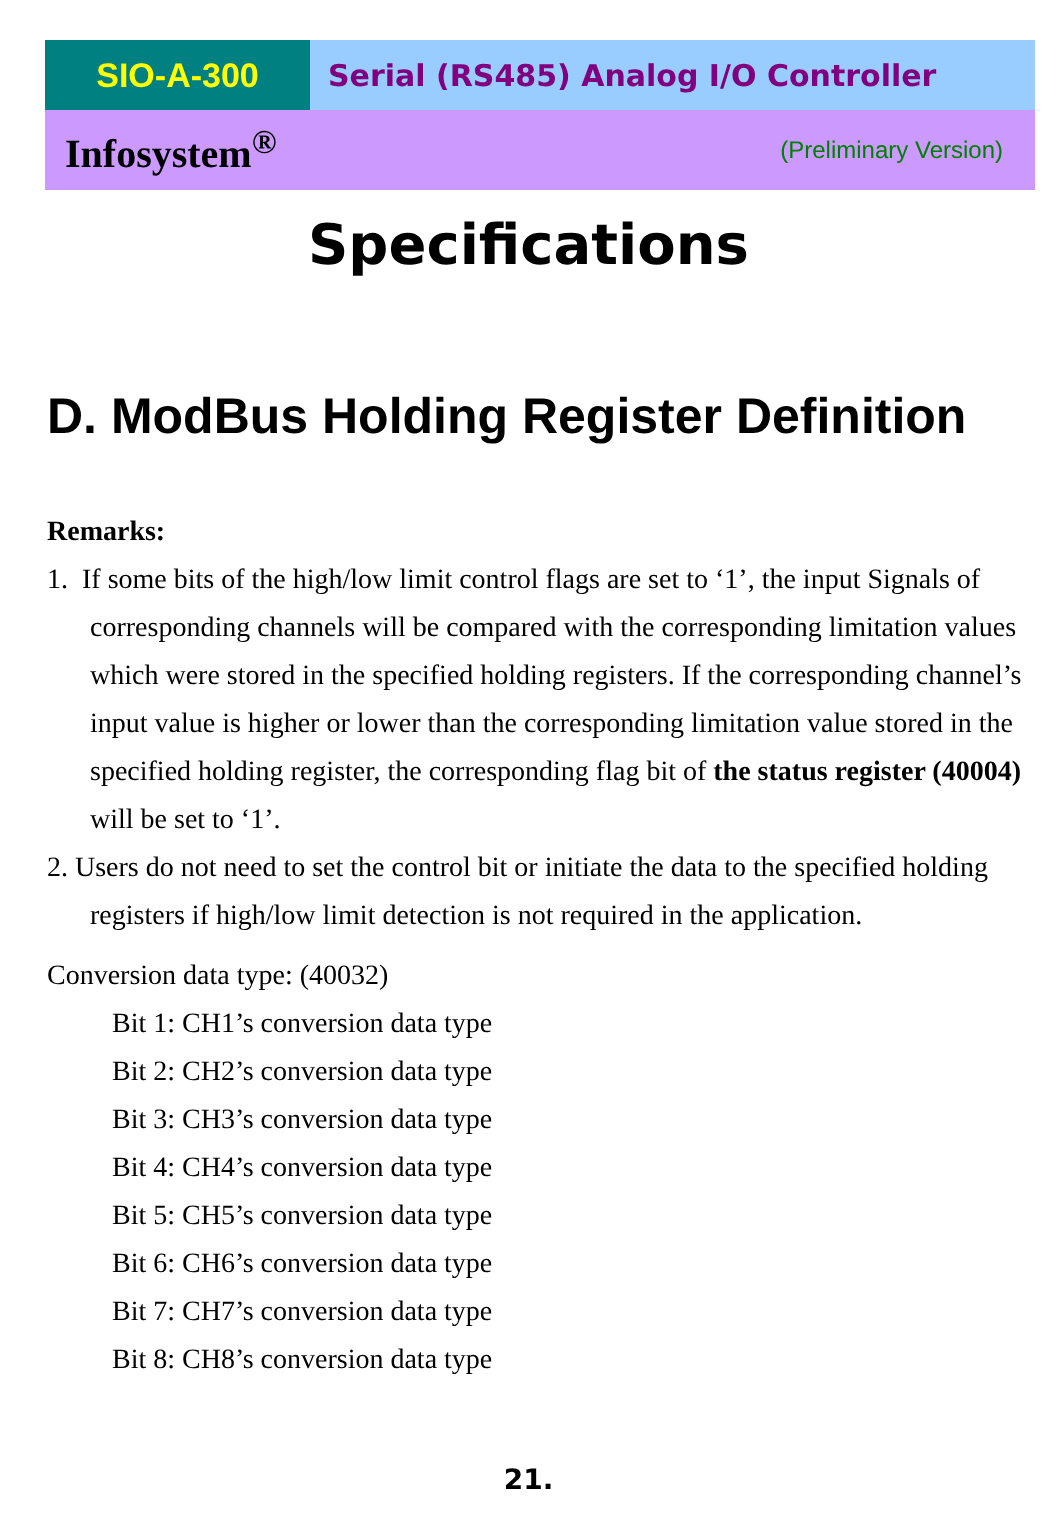SIO-A-300 Serial (RS485) Analog I/O Controller
Infosystem<sup>®</sup> (Preliminary Version)
Specifications
D. ModBus Holding Register Definition
Remarks:
1. If some bits of the high/low limit control flags are set to ‘1’, the input Signals of corresponding channels will be compared with the corresponding limitation values which were stored in the specified holding registers. If the corresponding channel’s input value is higher or lower than the corresponding limitation value stored in the specified holding register, the corresponding flag bit of the status register (40004) will be set to ‘1’.
2. Users do not need to set the control bit or initiate the data to the specified holding registers if high/low limit detection is not required in the application.
Conversion data type: (40032)
Bit 1: CH1’s conversion data type
Bit 2: CH2’s conversion data type
Bit 3: CH3’s conversion data type
Bit 4: CH4’s conversion data type
Bit 5: CH5’s conversion data type
Bit 6: CH6’s conversion data type
Bit 7: CH7’s conversion data type
Bit 8: CH8’s conversion data type
21.